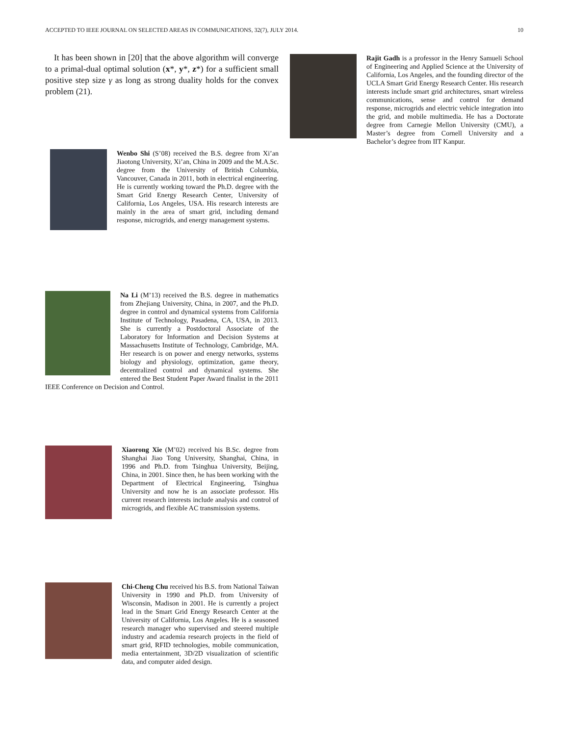ACCEPTED TO IEEE JOURNAL ON SELECTED AREAS IN COMMUNICATIONS, 32(7), JULY 2014. 10
It has been shown in [20] that the above algorithm will converge to a primal-dual optimal solution (x*, y*, z*) for a sufficient small positive step size γ as long as strong duality holds for the convex problem (21).
Wenbo Shi (S’08) received the B.S. degree from Xi’an Jiaotong University, Xi’an, China in 2009 and the M.A.Sc. degree from the University of British Columbia, Vancouver, Canada in 2011, both in electrical engineering. He is currently working toward the Ph.D. degree with the Smart Grid Energy Research Center, University of California, Los Angeles, USA. His research interests are mainly in the area of smart grid, including demand response, microgrids, and energy management systems.
Na Li (M’13) received the B.S. degree in mathematics from Zhejiang University, China, in 2007, and the Ph.D. degree in control and dynamical systems from California Institute of Technology, Pasadena, CA, USA, in 2013. She is currently a Postdoctoral Associate of the Laboratory for Information and Decision Systems at Massachusetts Institute of Technology, Cambridge, MA. Her research is on power and energy networks, systems biology and physiology, optimization, game theory, decentralized control and dynamical systems. She entered the Best Student Paper Award finalist in the 2011 IEEE Conference on Decision and Control.
Xiaorong Xie (M’02) received his B.Sc. degree from Shanghai Jiao Tong University, Shanghai, China, in 1996 and Ph.D. from Tsinghua University, Beijing, China, in 2001. Since then, he has been working with the Department of Electrical Engineering, Tsinghua University and now he is an associate professor. His current research interests include analysis and control of microgrids, and flexible AC transmission systems.
Chi-Cheng Chu received his B.S. from National Taiwan University in 1990 and Ph.D. from University of Wisconsin, Madison in 2001. He is currently a project lead in the Smart Grid Energy Research Center at the University of California, Los Angeles. He is a seasoned research manager who supervised and steered multiple industry and academia research projects in the field of smart grid, RFID technologies, mobile communication, media entertainment, 3D/2D visualization of scientific data, and computer aided design.
Rajit Gadh is a professor in the Henry Samueli School of Engineering and Applied Science at the University of California, Los Angeles, and the founding director of the UCLA Smart Grid Energy Research Center. His research interests include smart grid architectures, smart wireless communications, sense and control for demand response, microgrids and electric vehicle integration into the grid, and mobile multimedia. He has a Doctorate degree from Carnegie Mellon University (CMU), a Master’s degree from Cornell University and a Bachelor’s degree from IIT Kanpur.